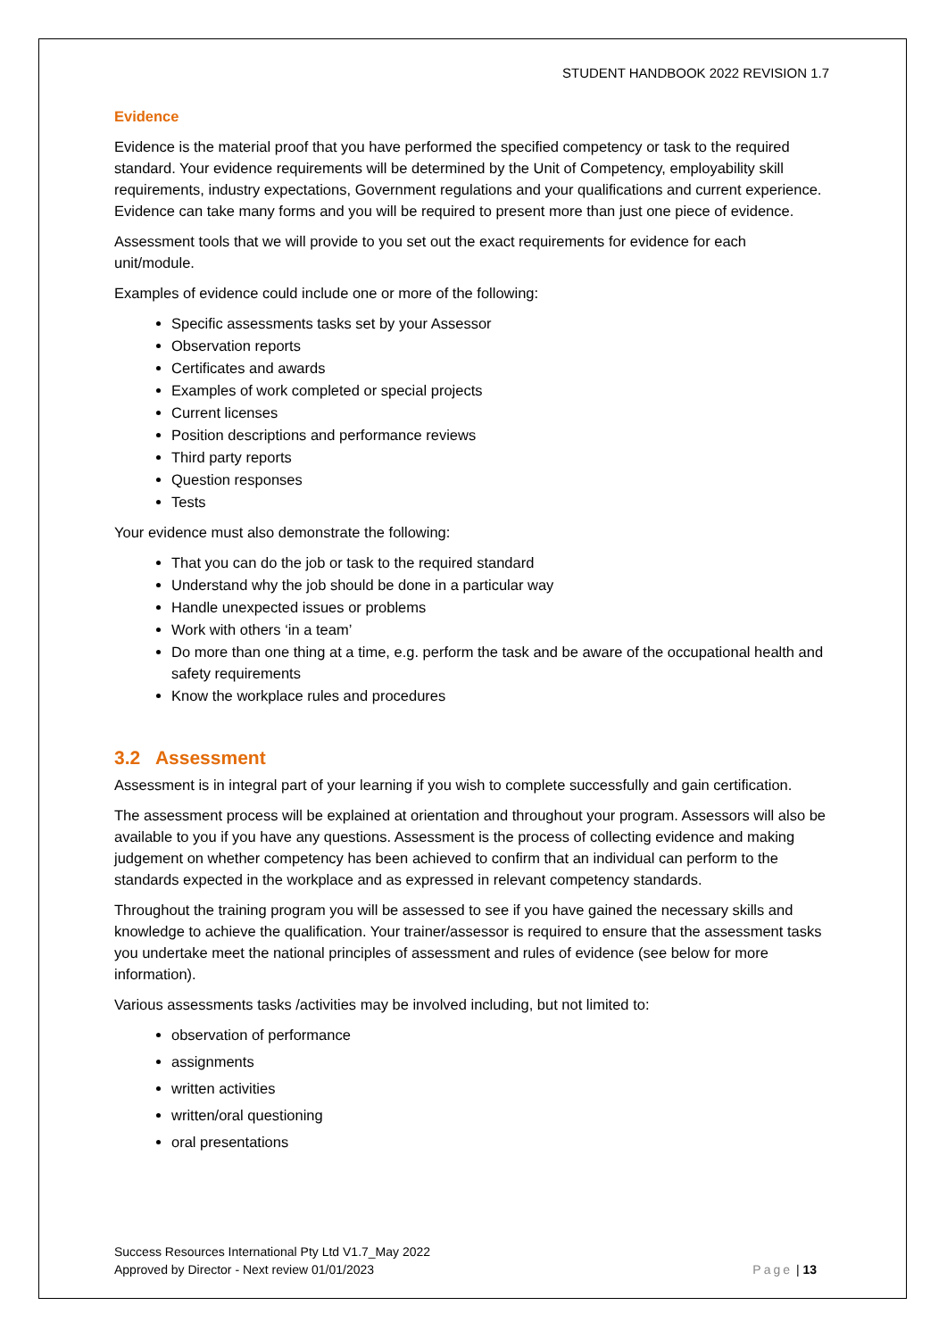STUDENT HANDBOOK 2022 REVISION 1.7
Evidence
Evidence is the material proof that you have performed the specified competency or task to the required standard. Your evidence requirements will be determined by the Unit of Competency, employability skill requirements, industry expectations, Government regulations and your qualifications and current experience. Evidence can take many forms and you will be required to present more than just one piece of evidence.
Assessment tools that we will provide to you set out the exact requirements for evidence for each unit/module.
Examples of evidence could include one or more of the following:
Specific assessments tasks set by your Assessor
Observation reports
Certificates and awards
Examples of work completed or special projects
Current licenses
Position descriptions and performance reviews
Third party reports
Question responses
Tests
Your evidence must also demonstrate the following:
That you can do the job or task to the required standard
Understand why the job should be done in a particular way
Handle unexpected issues or problems
Work with others ‘in a team’
Do more than one thing at a time, e.g. perform the task and be aware of the occupational health and safety requirements
Know the workplace rules and procedures
3.2 Assessment
Assessment is in integral part of your learning if you wish to complete successfully and gain certification.
The assessment process will be explained at orientation and throughout your program. Assessors will also be available to you if you have any questions. Assessment is the process of collecting evidence and making judgement on whether competency has been achieved to confirm that an individual can perform to the standards expected in the workplace and as expressed in relevant competency standards.
Throughout the training program you will be assessed to see if you have gained the necessary skills and knowledge to achieve the qualification. Your trainer/assessor is required to ensure that the assessment tasks you undertake meet the national principles of assessment and rules of evidence (see below for more information).
Various assessments tasks /activities may be involved including, but not limited to:
observation of performance
assignments
written activities
written/oral questioning
oral presentations
Success Resources International Pty Ltd V1.7_May 2022
Approved by Director - Next review 01/01/2023
Page | 13